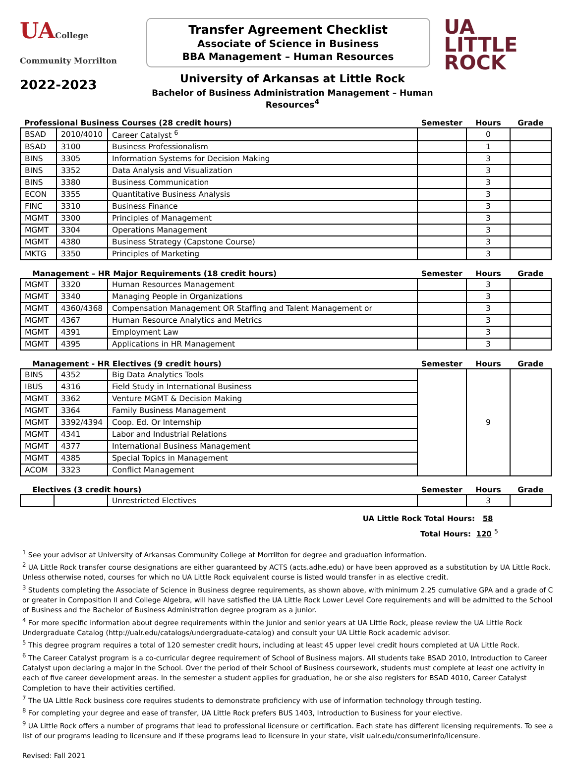UACollege Community Morrilton
Transfer Agreement Checklist
Associate of Science in Business
BBA Management – Human Resources
UA LITTLE
ROCK
2022-2023
University of Arkansas at Little Rock
Bachelor of Business Administration Management – Human Resources<sup>4</sup>
| Professional Business Courses (28 credit hours) | | | Semester | Hours | Grade |
| --- | --- | --- | --- | --- | --- |
| BSAD | 2010/4010 | Career Catalyst <sup>6</sup> | | 0 | |
| BSAD | 3100 | Business Professionalism | | 1 | |
| BINS | 3305 | Information Systems for Decision Making | | 3 | |
| BINS | 3352 | Data Analysis and Visualization | | 3 | |
| BINS | 3380 | Business Communication | | 3 | |
| ECON | 3355 | Quantitative Business Analysis | | 3 | |
| FINC | 3310 | Business Finance | | 3 | |
| MGMT | 3300 | Principles of Management | | 3 | |
| MGMT | 3304 | Operations Management | | 3 | |
| MGMT | 4380 | Business Strategy (Capstone Course) | | 3 | |
| MKTG | 3350 | Principles of Marketing | | 3 | |
| Management – HR Major Requirements (18 credit hours) | | | Semester | Hours | Grade |
| --- | --- | --- | --- | --- | --- |
| MGMT | 3320 | Human Resources Management | | 3 | |
| MGMT | 3340 | Managing People in Organizations | | 3 | |
| MGMT | 4360/4368 | Compensation Management OR Staffing and Talent Management or | | 3 | |
| MGMT | 4367 | Human Resource Analytics and Metrics | | 3 | |
| MGMT | 4391 | Employment Law | | 3 | |
| MGMT | 4395 | Applications in HR Management | | 3 | |
| Management - HR Electives (9 credit hours) | | | Semester | Hours | Grade |
| --- | --- | --- | --- | --- | --- |
| BINS | 4352 | Big Data Analytics Tools | | 9 | |
| IBUS | 4316 | Field Study in International Business | | | |
| MGMT | 3362 | Venture MGMT & Decision Making | | | |
| MGMT | 3364 | Family Business Management | | | |
| MGMT | 3392/4394 | Coop. Ed. Or Internship | | | |
| MGMT | 4341 | Labor and Industrial Relations | | | |
| MGMT | 4377 | International Business Management | | | |
| MGMT | 4385 | Special Topics in Management | | | |
| ACOM | 3323 | Conflict Management | | | |
| Electives (3 credit hours) | | | Semester | Hours | Grade |
| --- | --- | --- | --- | --- | --- |
| | | Unrestricted Electives | | 3 | |
UA Little Rock Total Hours: 58
Total Hours: 120 <sup>5</sup>
<sup>1</sup> See your advisor at University of Arkansas Community College at Morrilton for degree and graduation information.
<sup>2</sup> UA Little Rock transfer course designations are either guaranteed by ACTS (acts.adhe.edu) or have been approved as a substitution by UA Little Rock. Unless otherwise noted, courses for which no UA Little Rock equivalent course is listed would transfer in as elective credit.
<sup>3</sup> Students completing the Associate of Science in Business degree requirements, as shown above, with minimum 2.25 cumulative GPA and a grade of C or greater in Composition II and College Algebra, will have satisfied the UA Little Rock Lower Level Core requirements and will be admitted to the School of Business and the Bachelor of Business Administration degree program as a junior.
<sup>4</sup> For more specific information about degree requirements within the junior and senior years at UA Little Rock, please review the UA Little Rock Undergraduate Catalog (http://ualr.edu/catalogs/undergraduate-catalog) and consult your UA Little Rock academic advisor.
<sup>5</sup> This degree program requires a total of 120 semester credit hours, including at least 45 upper level credit hours completed at UA Little Rock.
<sup>6</sup> The Career Catalyst program is a co-curricular degree requirement of School of Business majors. All students take BSAD 2010, Introduction to Career Catalyst upon declaring a major in the School. Over the period of their School of Business coursework, students must complete at least one activity in each of five career development areas. In the semester a student applies for graduation, he or she also registers for BSAD 4010, Career Catalyst Completion to have their activities certified.
<sup>7</sup> The UA Little Rock business core requires students to demonstrate proficiency with use of information technology through testing.
<sup>8</sup> For completing your degree and ease of transfer, UA Little Rock prefers BUS 1403, Introduction to Business for your elective.
<sup>9</sup> UA Little Rock offers a number of programs that lead to professional licensure or certification. Each state has different licensing requirements. To see a list of our programs leading to licensure and if these programs lead to licensure in your state, visit ualr.edu/consumerinfo/licensure.
Revised: Fall 2021